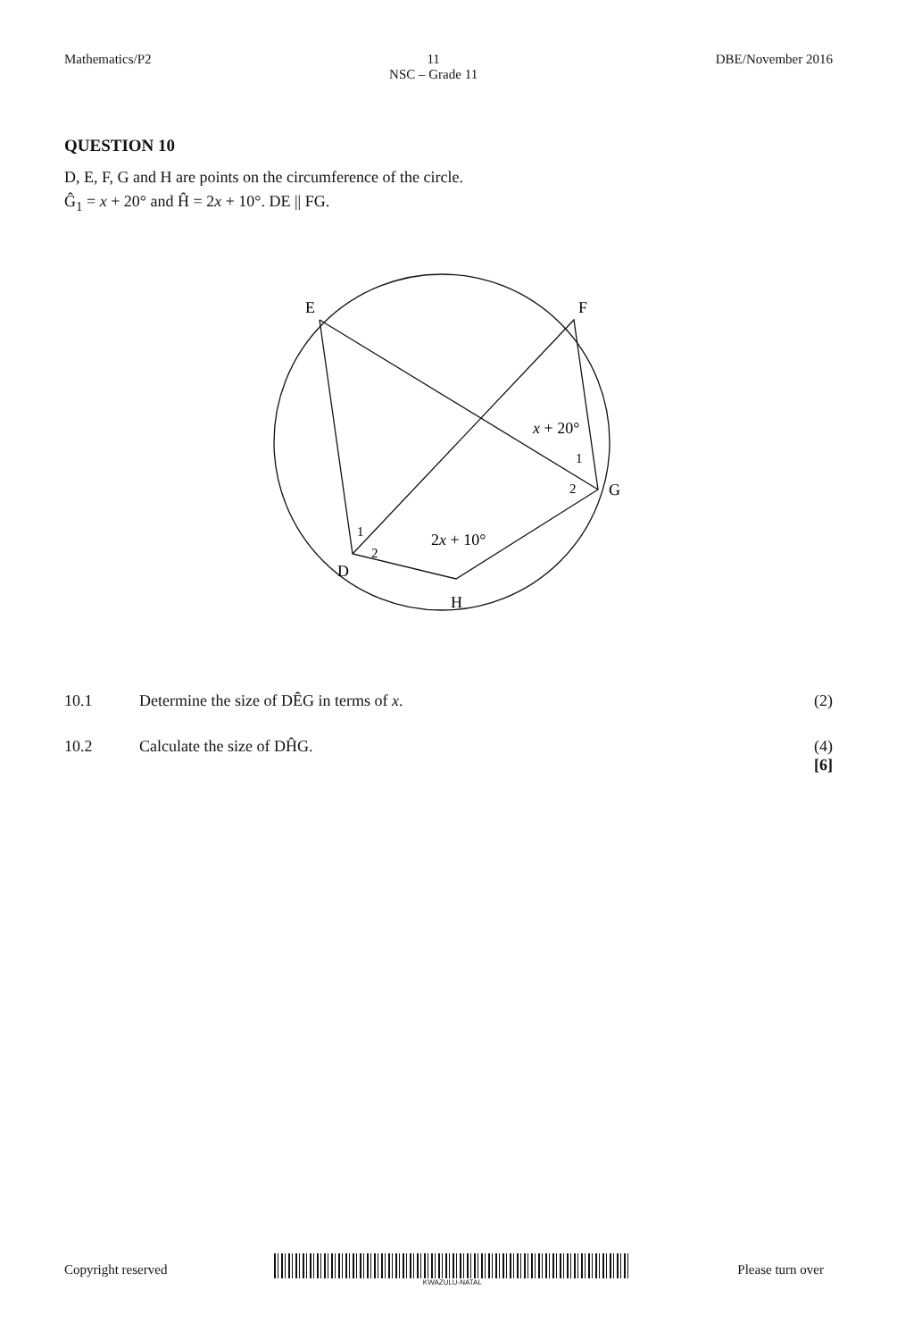Mathematics/P2 11
NSC – Grade 11
DBE/November 2016
QUESTION 10
D, E, F, G and H are points on the circumference of the circle.
Ĝ<sub>1</sub> = x + 20° and Ĥ = 2x + 10°. DE || FG.
E
F
G
D
H
x + 20°
1
2
1
2
2x + 10°
10.1 Determine the size of DÊG in terms of x.
(2)
10.2 Calculate the size of DĤG. (4)
[6]
Copyright reserved
KWAZULU-NATAL
Please turn over